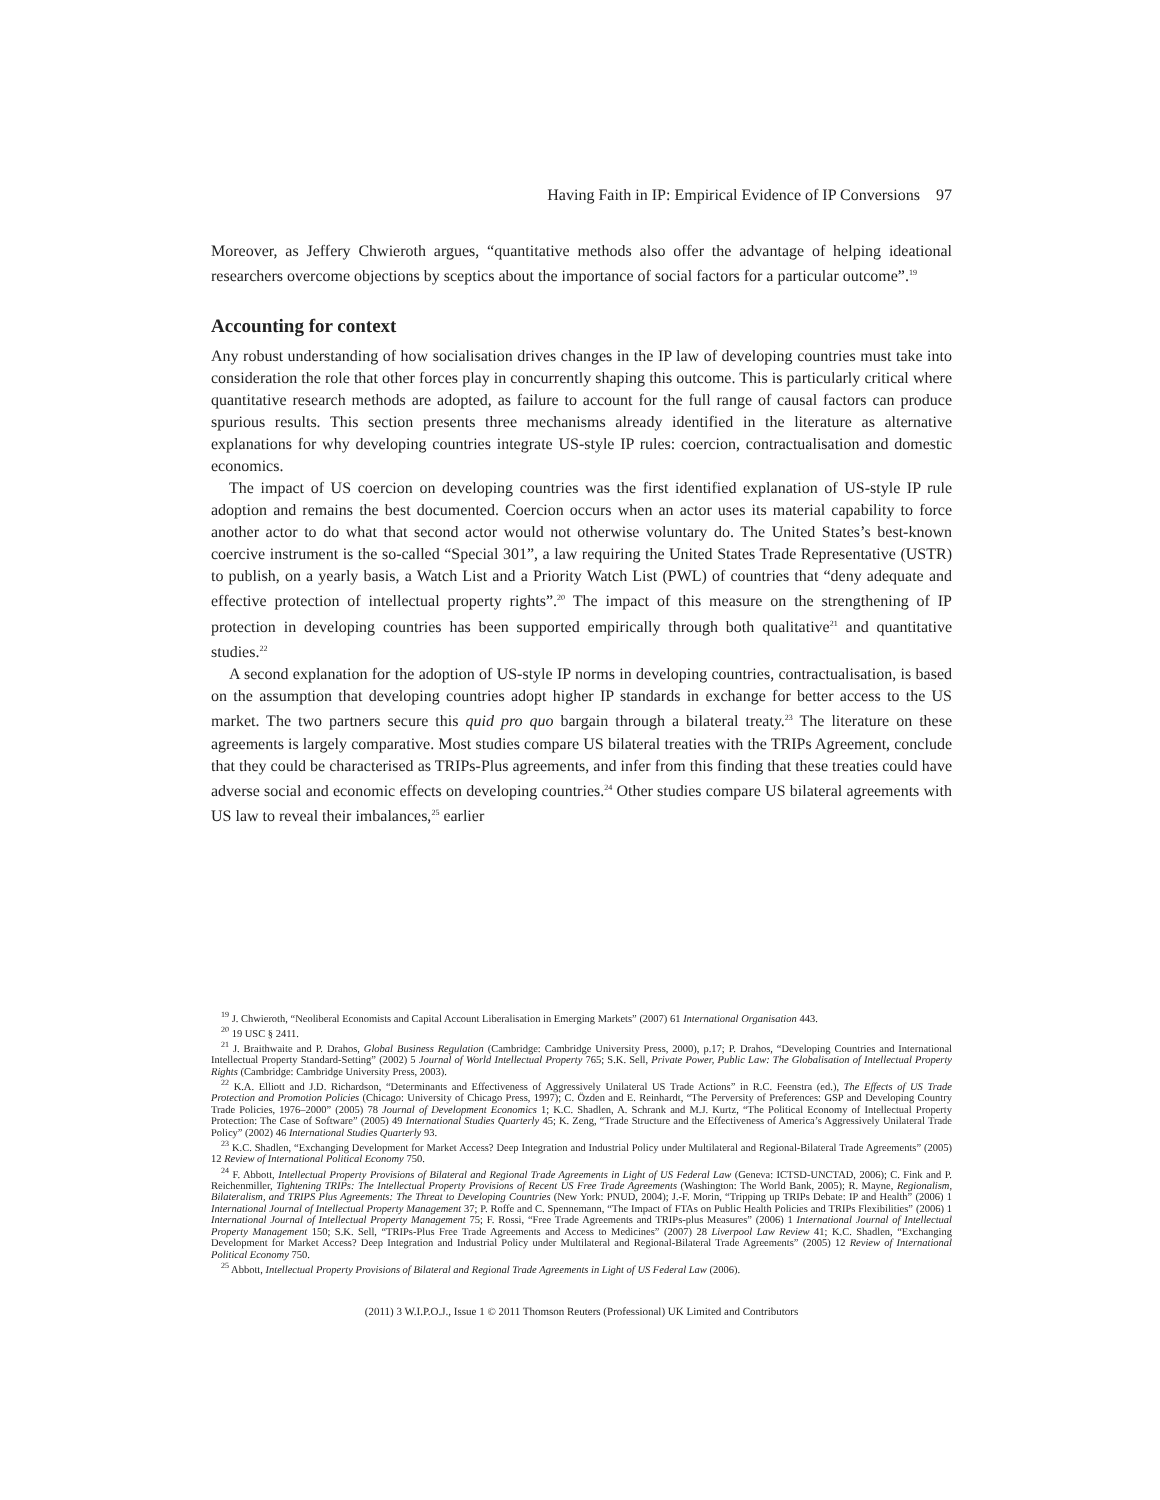Having Faith in IP: Empirical Evidence of IP Conversions 97
Moreover, as Jeffery Chwieroth argues, “quantitative methods also offer the advantage of helping ideational researchers overcome objections by sceptics about the importance of social factors for a particular outcome”.<sup>19</sup>
Accounting for context
Any robust understanding of how socialisation drives changes in the IP law of developing countries must take into consideration the role that other forces play in concurrently shaping this outcome. This is particularly critical where quantitative research methods are adopted, as failure to account for the full range of causal factors can produce spurious results. This section presents three mechanisms already identified in the literature as alternative explanations for why developing countries integrate US-style IP rules: coercion, contractualisation and domestic economics.
The impact of US coercion on developing countries was the first identified explanation of US-style IP rule adoption and remains the best documented. Coercion occurs when an actor uses its material capability to force another actor to do what that second actor would not otherwise voluntary do. The United States’s best-known coercive instrument is the so-called “Special 301”, a law requiring the United States Trade Representative (USTR) to publish, on a yearly basis, a Watch List and a Priority Watch List (PWL) of countries that “deny adequate and effective protection of intellectual property rights”.<sup>20</sup> The impact of this measure on the strengthening of IP protection in developing countries has been supported empirically through both qualitative<sup>21</sup> and quantitative studies.<sup>22</sup>
A second explanation for the adoption of US-style IP norms in developing countries, contractualisation, is based on the assumption that developing countries adopt higher IP standards in exchange for better access to the US market. The two partners secure this quid pro quo bargain through a bilateral treaty.<sup>23</sup> The literature on these agreements is largely comparative. Most studies compare US bilateral treaties with the TRIPs Agreement, conclude that they could be characterised as TRIPs-Plus agreements, and infer from this finding that these treaties could have adverse social and economic effects on developing countries.<sup>24</sup> Other studies compare US bilateral agreements with US law to reveal their imbalances,<sup>25</sup> earlier
<sup>19</sup> J. Chwieroth, “Neoliberal Economists and Capital Account Liberalisation in Emerging Markets” (2007) 61 International Organisation 443.
<sup>20</sup> 19 USC § 2411.
<sup>21</sup> J. Braithwaite and P. Drahos, Global Business Regulation (Cambridge: Cambridge University Press, 2000), p.17; P. Drahos, “Developing Countries and International Intellectual Property Standard-Setting” (2002) 5 Journal of World Intellectual Property 765; S.K. Sell, Private Power, Public Law: The Globalisation of Intellectual Property Rights (Cambridge: Cambridge University Press, 2003).
<sup>22</sup> K.A. Elliott and J.D. Richardson, “Determinants and Effectiveness of Aggressively Unilateral US Trade Actions” in R.C. Feenstra (ed.), The Effects of US Trade Protection and Promotion Policies (Chicago: University of Chicago Press, 1997); C. Özden and E. Reinhardt, “The Perversity of Preferences: GSP and Developing Country Trade Policies, 1976–2000” (2005) 78 Journal of Development Economics 1; K.C. Shadlen, A. Schrank and M.J. Kurtz, “The Political Economy of Intellectual Property Protection: The Case of Software” (2005) 49 International Studies Quarterly 45; K. Zeng, “Trade Structure and the Effectiveness of America’s Aggressively Unilateral Trade Policy” (2002) 46 International Studies Quarterly 93.
<sup>23</sup> K.C. Shadlen, “Exchanging Development for Market Access? Deep Integration and Industrial Policy under Multilateral and Regional-Bilateral Trade Agreements” (2005) 12 Review of International Political Economy 750.
<sup>24</sup> F. Abbott, Intellectual Property Provisions of Bilateral and Regional Trade Agreements in Light of US Federal Law (Geneva: ICTSD-UNCTAD, 2006); C. Fink and P. Reichenmiller, Tightening TRIPs: The Intellectual Property Provisions of Recent US Free Trade Agreements (Washington: The World Bank, 2005); R. Mayne, Regionalism, Bilateralism, and TRIPS Plus Agreements: The Threat to Developing Countries (New York: PNUD, 2004); J.-F. Morin, “Tripping up TRIPs Debate: IP and Health” (2006) 1 International Journal of Intellectual Property Management 37; P. Roffe and C. Spennemann, “The Impact of FTAs on Public Health Policies and TRIPs Flexibilities” (2006) 1 International Journal of Intellectual Property Management 75; F. Rossi, “Free Trade Agreements and TRIPs-plus Measures” (2006) 1 International Journal of Intellectual Property Management 150; S.K. Sell, “TRIPs-Plus Free Trade Agreements and Access to Medicines” (2007) 28 Liverpool Law Review 41; K.C. Shadlen, “Exchanging Development for Market Access? Deep Integration and Industrial Policy under Multilateral and Regional-Bilateral Trade Agreements” (2005) 12 Review of International Political Economy 750.
<sup>25</sup> Abbott, Intellectual Property Provisions of Bilateral and Regional Trade Agreements in Light of US Federal Law (2006).
(2011) 3 W.I.P.O.J., Issue 1 © 2011 Thomson Reuters (Professional) UK Limited and Contributors